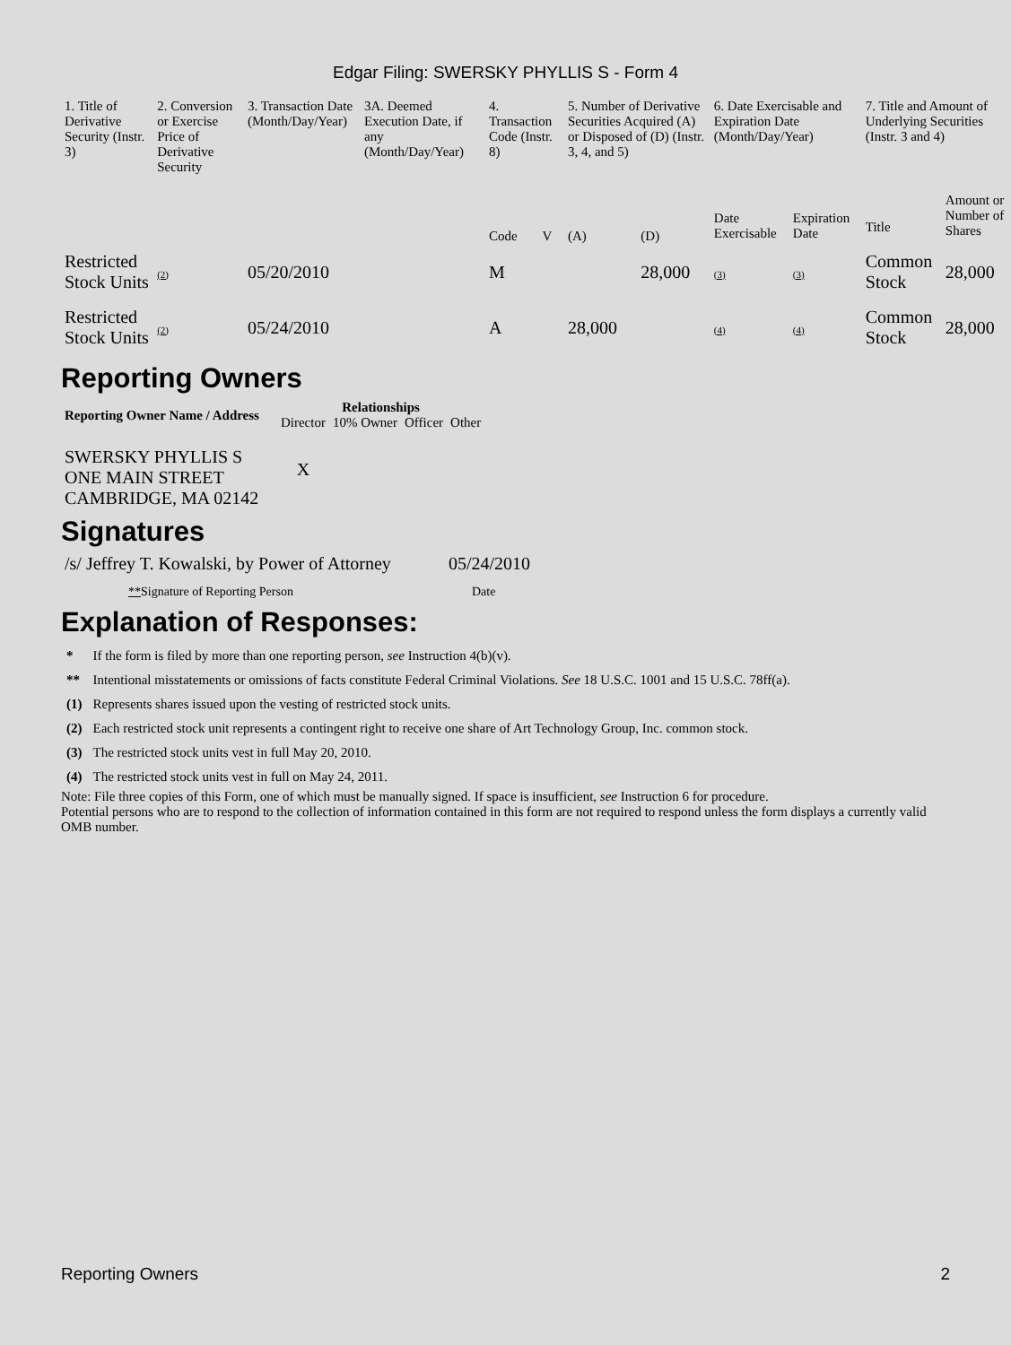Edgar Filing: SWERSKY PHYLLIS S - Form 4
| 1. Title of Derivative Security (Instr. 3) | 2. Conversion or Exercise Price of Derivative Security | 3. Transaction Date (Month/Day/Year) | 3A. Deemed Execution Date, if any (Month/Day/Year) | 4. Transaction Code (Instr. 8) | | 5. Number of Derivative Securities Acquired (A) or Disposed of (D) (Instr. 3, 4, and 5) | | 6. Date Exercisable and Expiration Date (Month/Day/Year) | | 7. Title and Amount of Underlying Securities (Instr. 3 and 4) | |
| | | | | Code | V | (A) | (D) | Date Exercisable | Expiration Date | Title | Amount or Number of Shares |
| Restricted Stock Units | (2) | 05/20/2010 | | M | | | 28,000 | (3) | (3) | Common Stock | 28,000 |
| Restricted Stock Units | (2) | 05/24/2010 | | A | | 28,000 | | (4) | (4) | Common Stock | 28,000 |
Reporting Owners
| Reporting Owner Name / Address | Relationships | | | |
| --- | --- | --- | --- | --- |
| | Director | 10% Owner | Officer | Other |
| SWERSKY PHYLLIS S ONE MAIN STREET CAMBRIDGE, MA 02142 | X | | | |
Signatures
| /s/ Jeffrey T. Kowalski, by Power of Attorney | 05/24/2010 |
| ** Signature of Reporting Person | Date |
Explanation of Responses:
| * | If the form is filed by more than one reporting person, see Instruction 4(b)(v). |
| ** | Intentional misstatements or omissions of facts constitute Federal Criminal Violations. See 18 U.S.C. 1001 and 15 U.S.C. 78ff(a). |
| (1) | Represents shares issued upon the vesting of restricted stock units. |
| (2) | Each restricted stock unit represents a contingent right to receive one share of Art Technology Group, Inc. common stock. |
| (3) | The restricted stock units vest in full May 20, 2010. |
| (4) | The restricted stock units vest in full on May 24, 2011. |
Note: File three copies of this Form, one of which must be manually signed. If space is insufficient, see Instruction 6 for procedure.
Potential persons who are to respond to the collection of information contained in this form are not required to respond unless the form displays a currently valid OMB number.
Reporting Owners 2